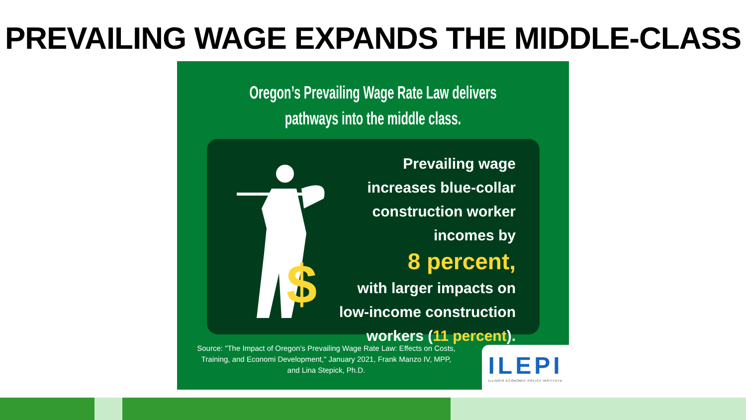PREVAILING WAGE EXPANDS THE MIDDLE-CLASS
Oregon’s Prevailing Wage Rate Law delivers
pathways into the middle class.
$
Prevailing wage increases blue-collar construction worker incomes by
8 percent,
with larger impacts on low-income construction workers (11 percent).
Source: "The Impact of Oregon’s Prevailing Wage Rate Law: Effects on Costs, Training, and Economi Development," January 2021, Frank Manzo IV, MPP, and Lina Stepick, Ph.D.
ILEPI
ILLINOIS ECONOMIC POLICY INSTITUTE